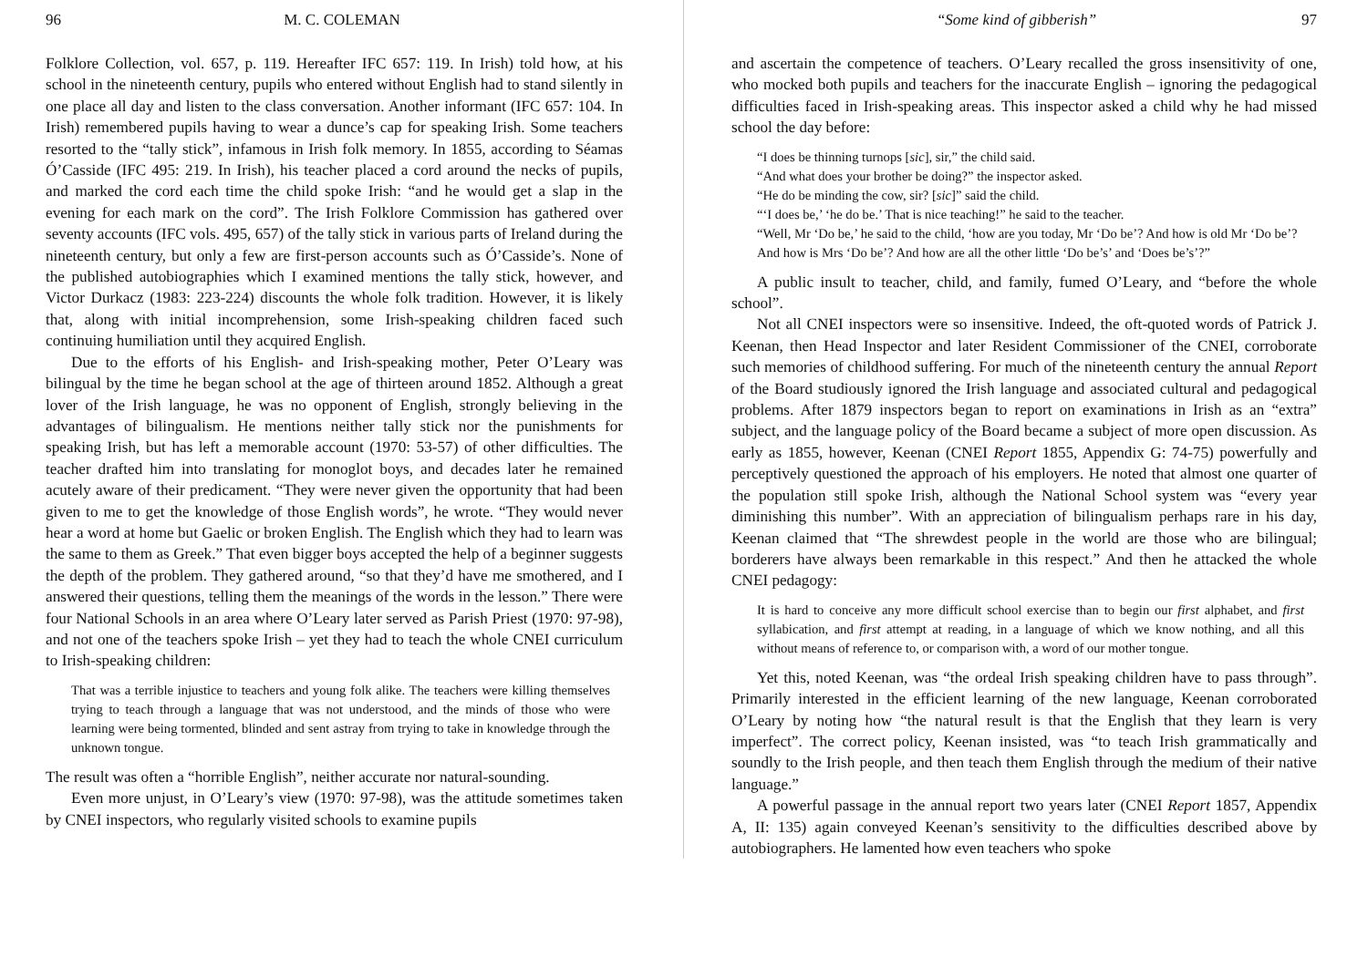96 M. C. COLEMAN
Folklore Collection, vol. 657, p. 119. Hereafter IFC 657: 119. In Irish) told how, at his school in the nineteenth century, pupils who entered without English had to stand silently in one place all day and listen to the class conversation. Another informant (IFC 657: 104. In Irish) remembered pupils having to wear a dunce’s cap for speaking Irish. Some teachers resorted to the “tally stick”, infamous in Irish folk memory. In 1855, according to Séamas Ó’Casside (IFC 495: 219. In Irish), his teacher placed a cord around the necks of pupils, and marked the cord each time the child spoke Irish: “and he would get a slap in the evening for each mark on the cord”. The Irish Folklore Commission has gathered over seventy accounts (IFC vols. 495, 657) of the tally stick in various parts of Ireland during the nineteenth century, but only a few are first-person accounts such as Ó’Casside’s. None of the published autobiographies which I examined mentions the tally stick, however, and Victor Durkacz (1983: 223-224) discounts the whole folk tradition. However, it is likely that, along with initial incomprehension, some Irish-speaking children faced such continuing humiliation until they acquired English.
Due to the efforts of his English- and Irish-speaking mother, Peter O’Leary was bilingual by the time he began school at the age of thirteen around 1852. Although a great lover of the Irish language, he was no opponent of English, strongly believing in the advantages of bilingualism. He mentions neither tally stick nor the punishments for speaking Irish, but has left a memorable account (1970: 53-57) of other difficulties. The teacher drafted him into translating for monoglot boys, and decades later he remained acutely aware of their predicament. “They were never given the opportunity that had been given to me to get the knowledge of those English words”, he wrote. “They would never hear a word at home but Gaelic or broken English. The English which they had to learn was the same to them as Greek.” That even bigger boys accepted the help of a beginner suggests the depth of the problem. They gathered around, “so that they’d have me smothered, and I answered their questions, telling them the meanings of the words in the lesson.” There were four National Schools in an area where O’Leary later served as Parish Priest (1970: 97-98), and not one of the teachers spoke Irish – yet they had to teach the whole CNEI curriculum to Irish-speaking children:
That was a terrible injustice to teachers and young folk alike. The teachers were killing themselves trying to teach through a language that was not understood, and the minds of those who were learning were being tormented, blinded and sent astray from trying to take in knowledge through the unknown tongue.
The result was often a “horrible English”, neither accurate nor natural-sounding.
Even more unjust, in O’Leary’s view (1970: 97-98), was the attitude sometimes taken by CNEI inspectors, who regularly visited schools to examine pupils
“Some kind of gibberish” 97
and ascertain the competence of teachers. O’Leary recalled the gross insensitivity of one, who mocked both pupils and teachers for the inaccurate English – ignoring the pedagogical difficulties faced in Irish-speaking areas. This inspector asked a child why he had missed school the day before:
“I does be thinning turnops [sic], sir,” the child said.
“And what does your brother be doing?” the inspector asked.
“He do be minding the cow, sir? [sic]” said the child.
“‘I does be,’ ‘he do be.’ That is nice teaching!” he said to the teacher.
“Well, Mr ‘Do be,’ he said to the child, ‘how are you today, Mr ‘Do be’? And how is old Mr ‘Do be’? And how is Mrs ‘Do be’? And how are all the other little ‘Do be’s’ and ‘Does be’s’?”
A public insult to teacher, child, and family, fumed O’Leary, and “before the whole school”.
Not all CNEI inspectors were so insensitive. Indeed, the oft-quoted words of Patrick J. Keenan, then Head Inspector and later Resident Commissioner of the CNEI, corroborate such memories of childhood suffering. For much of the nineteenth century the annual Report of the Board studiously ignored the Irish language and associated cultural and pedagogical problems. After 1879 inspectors began to report on examinations in Irish as an “extra” subject, and the language policy of the Board became a subject of more open discussion. As early as 1855, however, Keenan (CNEI Report 1855, Appendix G: 74-75) powerfully and perceptively questioned the approach of his employers. He noted that almost one quarter of the population still spoke Irish, although the National School system was “every year diminishing this number”. With an appreciation of bilingualism perhaps rare in his day, Keenan claimed that “The shrewdest people in the world are those who are bilingual; borderers have always been remarkable in this respect.” And then he attacked the whole CNEI pedagogy:
It is hard to conceive any more difficult school exercise than to begin our first alphabet, and first syllabication, and first attempt at reading, in a language of which we know nothing, and all this without means of reference to, or comparison with, a word of our mother tongue.
Yet this, noted Keenan, was “the ordeal Irish speaking children have to pass through”. Primarily interested in the efficient learning of the new language, Keenan corroborated O’Leary by noting how “the natural result is that the English that they learn is very imperfect”. The correct policy, Keenan insisted, was “to teach Irish grammatically and soundly to the Irish people, and then teach them English through the medium of their native language.”
A powerful passage in the annual report two years later (CNEI Report 1857, Appendix A, II: 135) again conveyed Keenan’s sensitivity to the difficulties described above by autobiographers. He lamented how even teachers who spoke